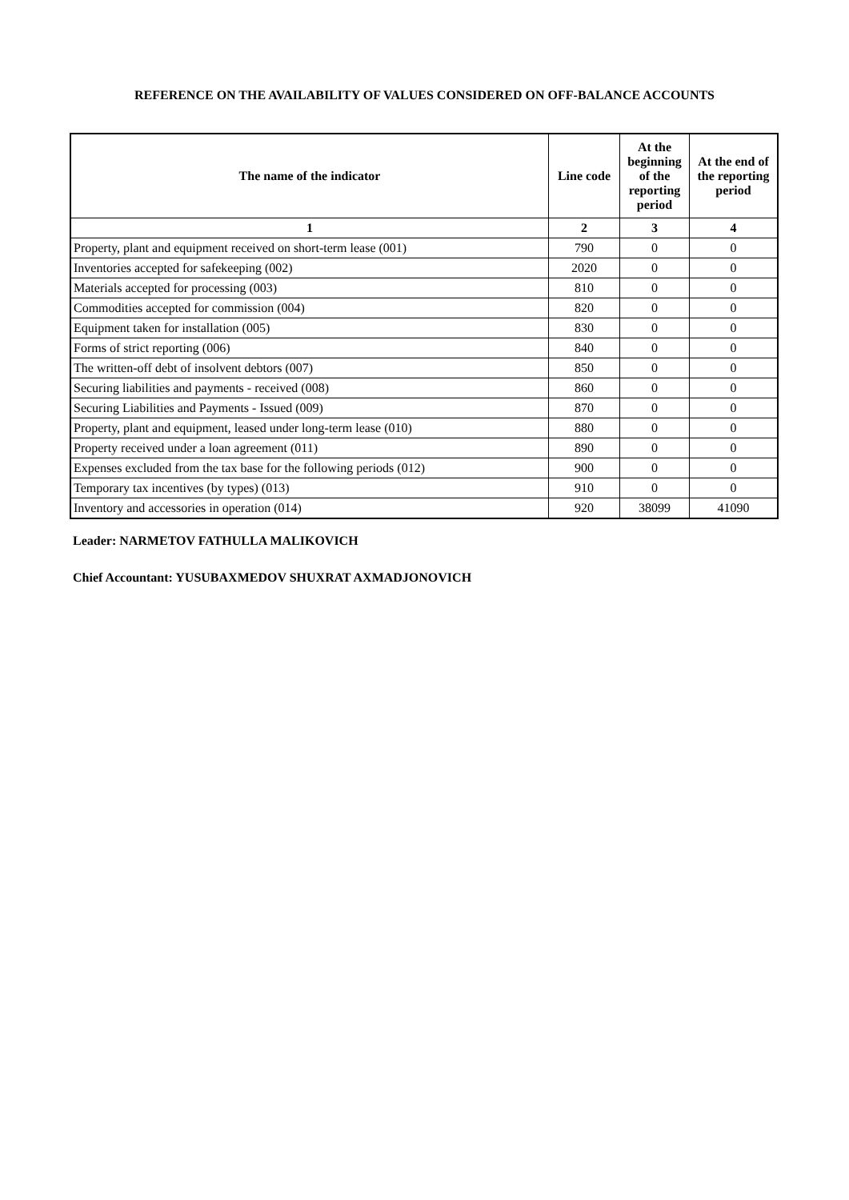REFERENCE ON THE AVAILABILITY OF VALUES CONSIDERED ON OFF-BALANCE ACCOUNTS
| The name of the indicator | Line code | At the beginning of the reporting period | At the end of the reporting period |
| --- | --- | --- | --- |
| 1 | 2 | 3 | 4 |
| Property, plant and equipment received on short-term lease (001) | 790 | 0 | 0 |
| Inventories accepted for safekeeping (002) | 2020 | 0 | 0 |
| Materials accepted for processing (003) | 810 | 0 | 0 |
| Commodities accepted for commission (004) | 820 | 0 | 0 |
| Equipment taken for installation (005) | 830 | 0 | 0 |
| Forms of strict reporting (006) | 840 | 0 | 0 |
| The written-off debt of insolvent debtors (007) | 850 | 0 | 0 |
| Securing liabilities and payments - received (008) | 860 | 0 | 0 |
| Securing Liabilities and Payments - Issued (009) | 870 | 0 | 0 |
| Property, plant and equipment, leased under long-term lease (010) | 880 | 0 | 0 |
| Property received under a loan agreement (011) | 890 | 0 | 0 |
| Expenses excluded from the tax base for the following periods (012) | 900 | 0 | 0 |
| Temporary tax incentives (by types) (013) | 910 | 0 | 0 |
| Inventory and accessories in operation (014) | 920 | 38099 | 41090 |
Leader: NARMETOV FATHULLA MALIKOVICH
Chief Accountant: YUSUBAXMEDOV SHUXRAT AXMADJONOVICH